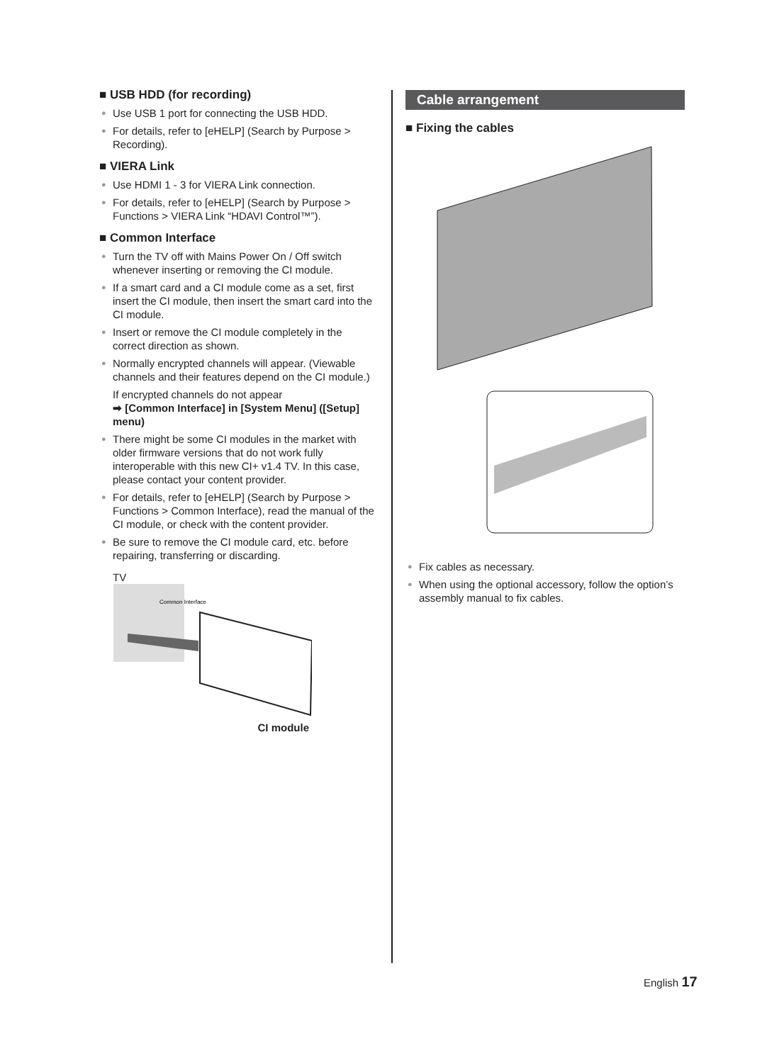■ USB HDD (for recording)
● Use USB 1 port for connecting the USB HDD.
● For details, refer to [eHELP] (Search by Purpose > Recording).
■ VIERA Link
● Use HDMI 1 - 3 for VIERA Link connection.
● For details, refer to [eHELP] (Search by Purpose > Functions > VIERA Link “HDAVI Control™”).
■ Common Interface
● Turn the TV off with Mains Power On / Off switch whenever inserting or removing the CI module.
● If a smart card and a CI module come as a set, first insert the CI module, then insert the smart card into the CI module.
● Insert or remove the CI module completely in the correct direction as shown.
● Normally encrypted channels will appear. (Viewable channels and their features depend on the CI module.)
If encrypted channels do not appear
➡ [Common Interface] in [System Menu] ([Setup] menu)
● There might be some CI modules in the market with older firmware versions that do not work fully interoperable with this new CI+ v1.4 TV. In this case, please contact your content provider.
● For details, refer to [eHELP] (Search by Purpose > Functions > Common Interface), read the manual of the CI module, or check with the content provider.
● Be sure to remove the CI module card, etc. before repairing, transferring or discarding.
TV
Common Interface
CI module
Cable arrangement
■ Fixing the cables
● Fix cables as necessary.
● When using the optional accessory, follow the option’s assembly manual to fix cables.
English 17